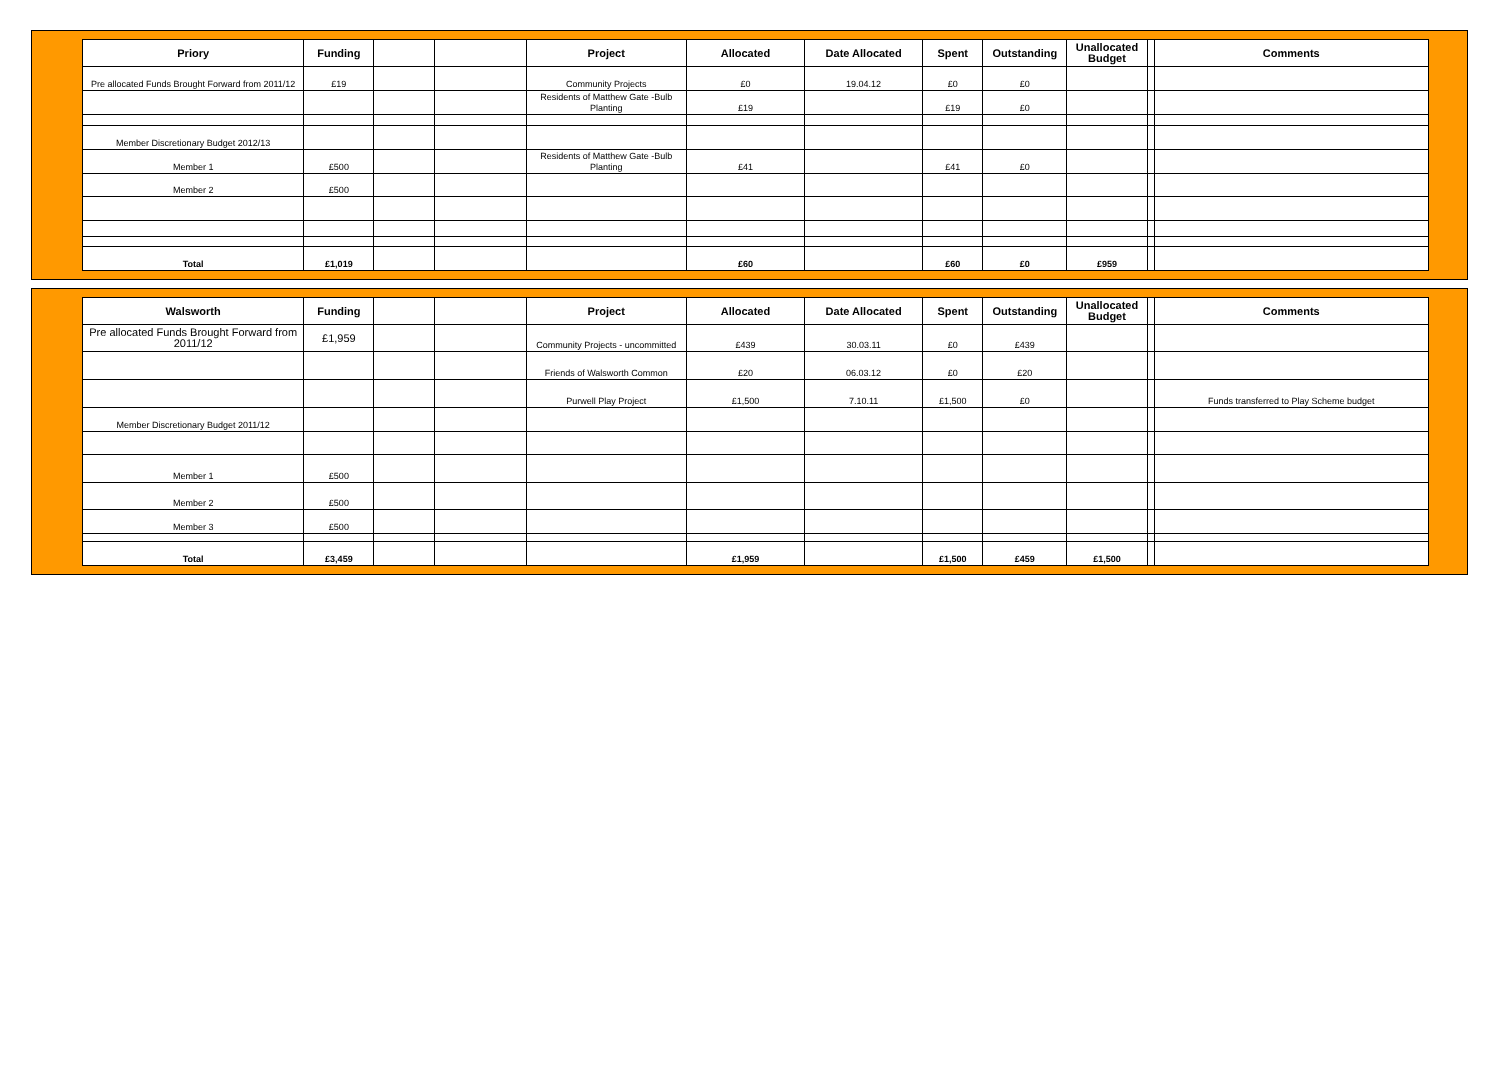| Priory | Funding | | | Project | Allocated | Date Allocated | Spent | Outstanding | Unallocated Budget | | Comments |
| --- | --- | --- | --- | --- | --- | --- | --- | --- | --- | --- | --- |
| Pre allocated Funds Brought Forward from 2011/12 | £19 | | | Community Projects | £0 | 19.04.12 | £0 | £0 | | | |
| | | | | Residents of Matthew Gate -Bulb Planting | £19 | | £19 | £0 | | | |
| Member Discretionary Budget 2012/13 | | | | | | | | | | | |
| Member 1 | £500 | | | Residents of Matthew Gate -Bulb Planting | £41 | | £41 | £0 | | | |
| Member 2 | £500 | | | | | | | | | | |
| Total | £1,019 | | | | £60 | | £60 | £0 | £959 | | |
| Walsworth | Funding | | | Project | Allocated | Date Allocated | Spent | Outstanding | Unallocated Budget | | Comments |
| --- | --- | --- | --- | --- | --- | --- | --- | --- | --- | --- | --- |
| Pre allocated Funds Brought Forward from 2011/12 | £1,959 | | | Community Projects - uncommitted | £439 | 30.03.11 | £0 | £439 | | | |
| | | | | Friends of Walsworth Common | £20 | 06.03.12 | £0 | £20 | | | |
| | | | | Purwell Play Project | £1,500 | 7.10.11 | £1,500 | £0 | | | Funds transferred to Play Scheme budget |
| Member Discretionary Budget 2011/12 | | | | | | | | | | | |
| Member 1 | £500 | | | | | | | | | | |
| Member 2 | £500 | | | | | | | | | | |
| Member 3 | £500 | | | | | | | | | | |
| Total | £3,459 | | | | £1,959 | | £1,500 | £459 | £1,500 | | |